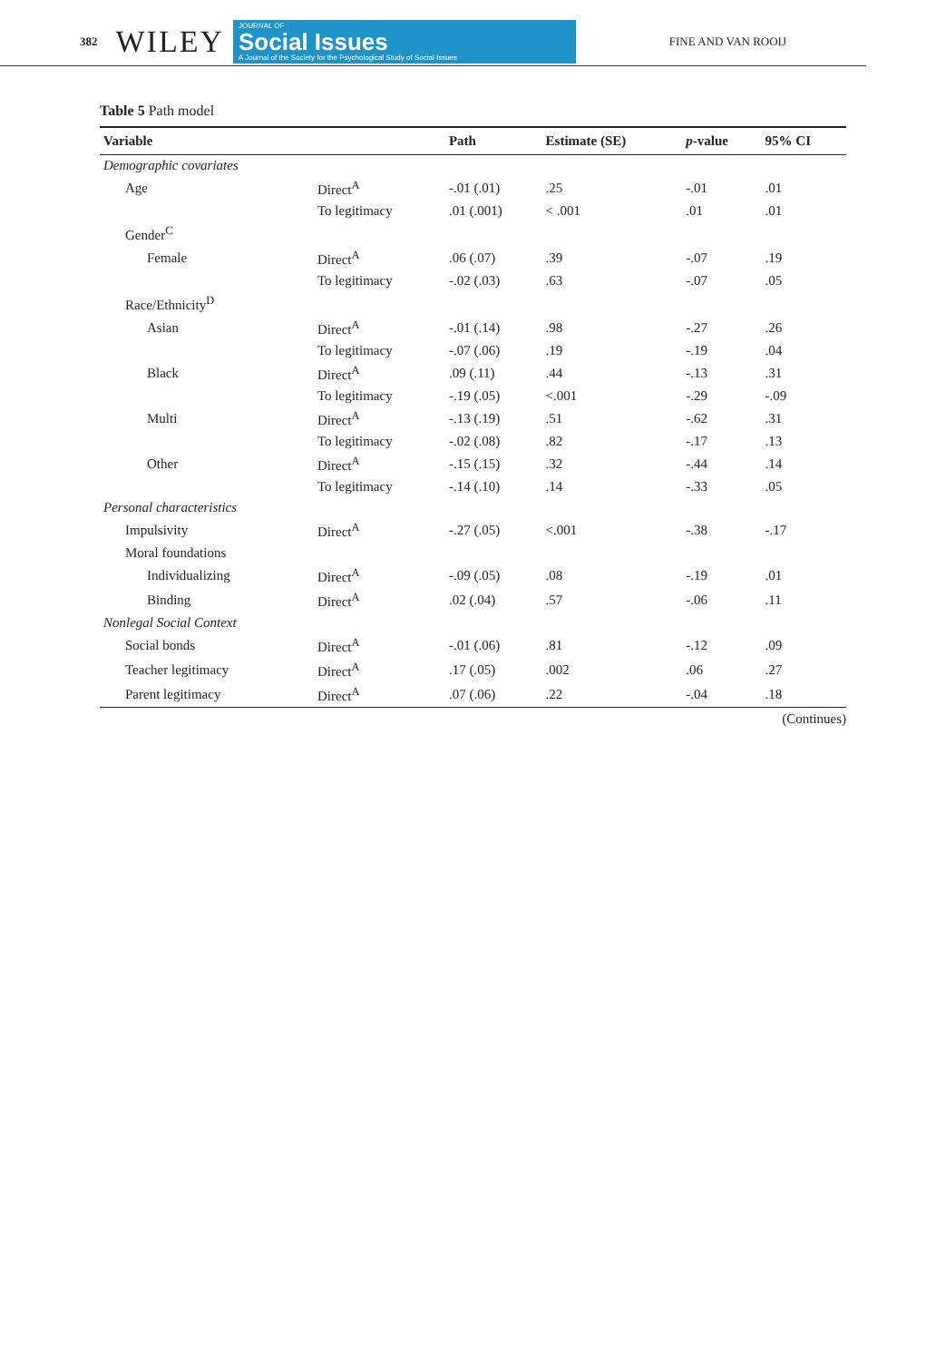382 WILEY
JOURNAL OF
Social Issues
A Journal of the Society for the Psychological Study of Social Issues
FINE AND VAN ROOIJ
Table 5 Path model
| Variable | | Path | Estimate (SE) | p -value | 95% CI |
| --- | --- | --- | --- | --- | --- |
| Demographic covariates | | | | | |
| Age | Direct<sup>A</sup> | -.01 (.01) | .25 | -.01 | .01 |
| | To legitimacy | .01 (.001) | < .001 | .01 | .01 |
| Gender<sup>C</sup> | | | | | |
| Female | Direct<sup>A</sup> | .06 (.07) | .39 | -.07 | .19 |
| | To legitimacy | -.02 (.03) | .63 | -.07 | .05 |
| Race/Ethnicity<sup>D</sup> | | | | | |
| Asian | Direct<sup>A</sup> | -.01 (.14) | .98 | -.27 | .26 |
| | To legitimacy | -.07 (.06) | .19 | -.19 | .04 |
| Black | Direct<sup>A</sup> | .09 (.11) | .44 | -.13 | .31 |
| | To legitimacy | -.19 (.05) | <.001 | -.29 | -.09 |
| Multi | Direct<sup>A</sup> | -.13 (.19) | .51 | -.62 | .31 |
| | To legitimacy | -.02 (.08) | .82 | -.17 | .13 |
| Other | Direct<sup>A</sup> | -.15 (.15) | .32 | -.44 | .14 |
| | To legitimacy | -.14 (.10) | .14 | -.33 | .05 |
| Personal characteristics | | | | | |
| Impulsivity | Direct<sup>A</sup> | -.27 (.05) | <.001 | -.38 | -.17 |
| Moral foundations | | | | | |
| Individualizing | Direct<sup>A</sup> | -.09 (.05) | .08 | -.19 | .01 |
| Binding | Direct<sup>A</sup> | .02 (.04) | .57 | -.06 | .11 |
| Nonlegal Social Context | | | | | |
| Social bonds | Direct<sup>A</sup> | -.01 (.06) | .81 | -.12 | .09 |
| Teacher legitimacy | Direct<sup>A</sup> | .17 (.05) | .002 | .06 | .27 |
| Parent legitimacy | Direct<sup>A</sup> | .07 (.06) | .22 | -.04 | .18 |
(Continues)